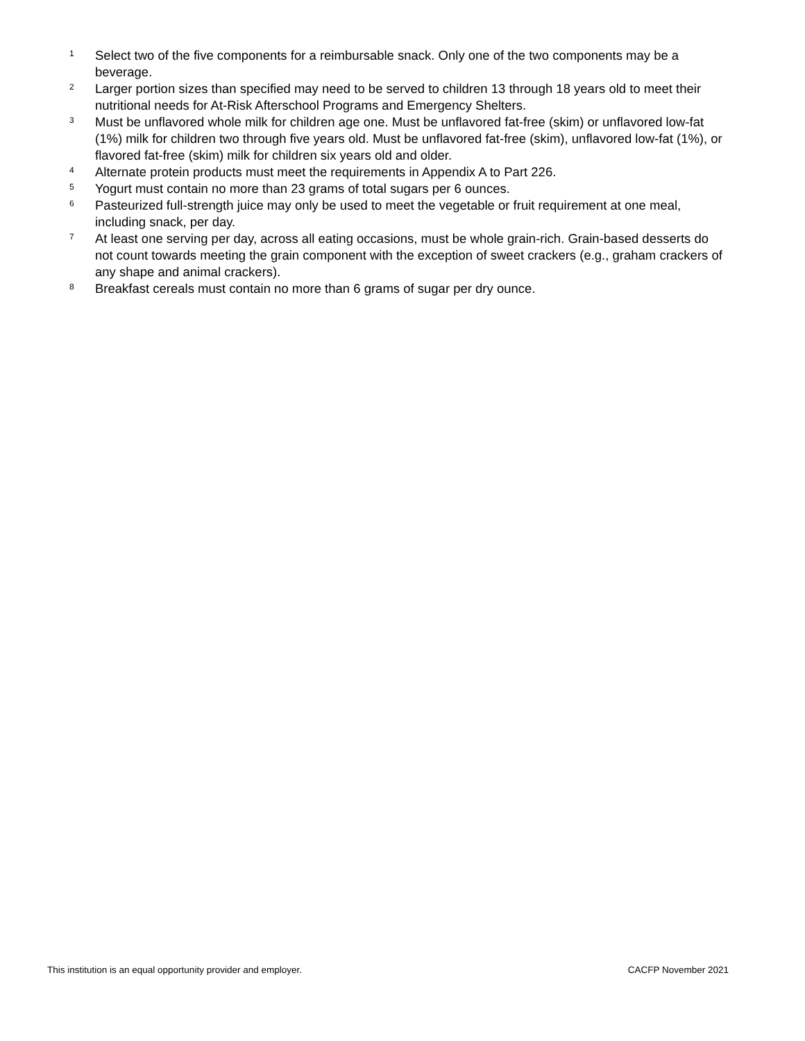<sup>1</sup>
Select two of the five components for a reimbursable snack. Only one of the two components may be a beverage.
<sup>2</sup>
Larger portion sizes than specified may need to be served to children 13 through 18 years old to meet their nutritional needs for At-Risk Afterschool Programs and Emergency Shelters.
<sup>3</sup>
Must be unflavored whole milk for children age one. Must be unflavored fat-free (skim) or unflavored low-fat (1%) milk for children two through five years old. Must be unflavored fat-free (skim), unflavored low-fat (1%), or flavored fat-free (skim) milk for children six years old and older.
<sup>4</sup>
Alternate protein products must meet the requirements in Appendix A to Part 226.
<sup>5</sup>
Yogurt must contain no more than 23 grams of total sugars per 6 ounces.
<sup>6</sup>
Pasteurized full-strength juice may only be used to meet the vegetable or fruit requirement at one meal, including snack, per day.
<sup>7</sup>
At least one serving per day, across all eating occasions, must be whole grain-rich. Grain-based desserts do not count towards meeting the grain component with the exception of sweet crackers (e.g., graham crackers of any shape and animal crackers).
<sup>8</sup>
Breakfast cereals must contain no more than 6 grams of sugar per dry ounce.
This institution is an equal opportunity provider and employer. CACFP November 2021